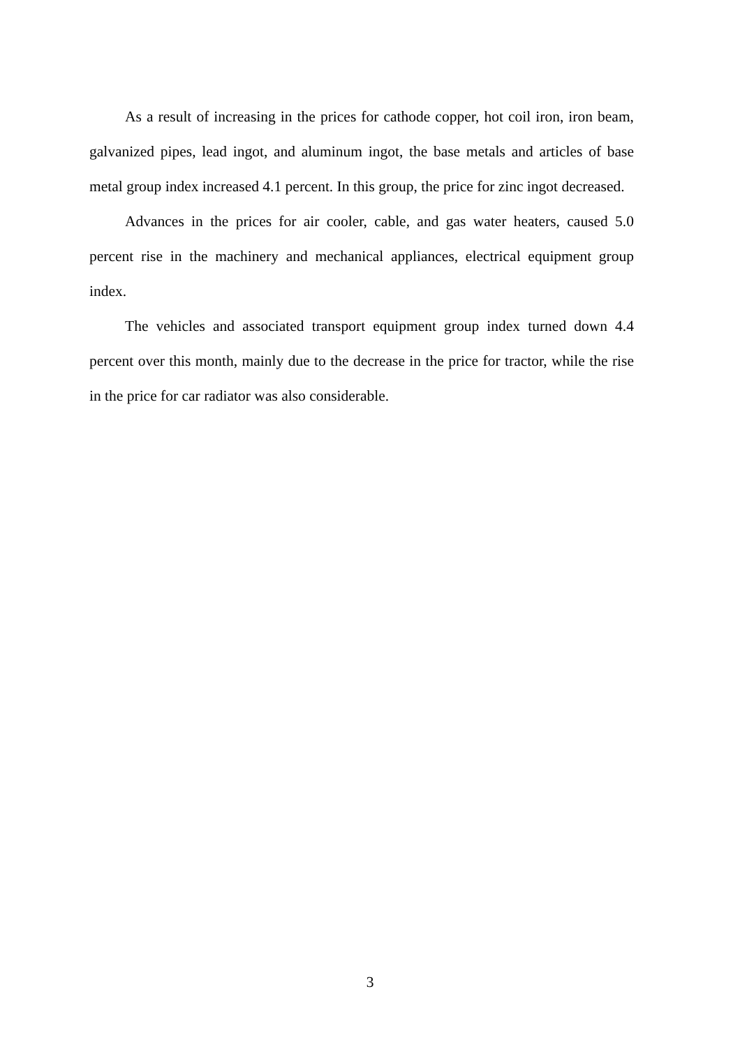As a result of increasing in the prices for cathode copper, hot coil iron, iron beam, galvanized pipes, lead ingot, and aluminum ingot, the base metals and articles of base metal group index increased 4.1 percent. In this group, the price for zinc ingot decreased.
Advances in the prices for air cooler, cable, and gas water heaters, caused 5.0 percent rise in the machinery and mechanical appliances, electrical equipment group index.
The vehicles and associated transport equipment group index turned down 4.4 percent over this month, mainly due to the decrease in the price for tractor, while the rise in the price for car radiator was also considerable.
3